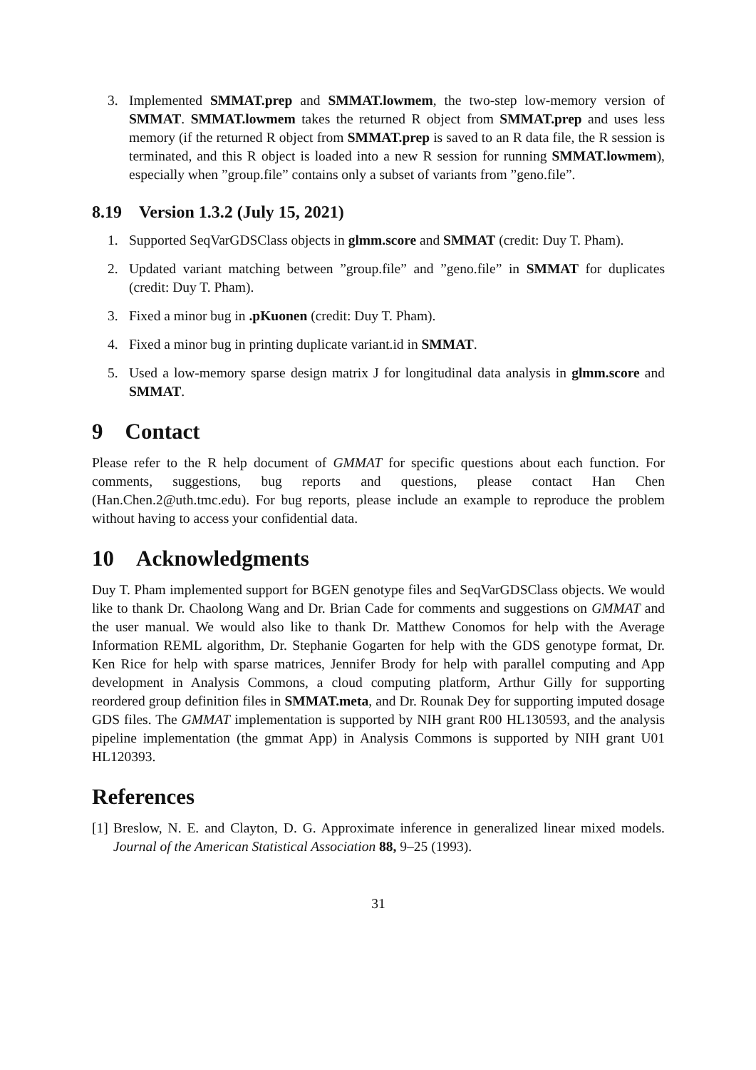3. Implemented SMMAT.prep and SMMAT.lowmem, the two-step low-memory version of SMMAT. SMMAT.lowmem takes the returned R object from SMMAT.prep and uses less memory (if the returned R object from SMMAT.prep is saved to an R data file, the R session is terminated, and this R object is loaded into a new R session for running SMMAT.lowmem), especially when ”group.file” contains only a subset of variants from ”geno.file”.
8.19 Version 1.3.2 (July 15, 2021)
1. Supported SeqVarGDSClass objects in glmm.score and SMMAT (credit: Duy T. Pham).
2. Updated variant matching between ”group.file” and ”geno.file” in SMMAT for duplicates (credit: Duy T. Pham).
3. Fixed a minor bug in .pKuonen (credit: Duy T. Pham).
4. Fixed a minor bug in printing duplicate variant.id in SMMAT.
5. Used a low-memory sparse design matrix J for longitudinal data analysis in glmm.score and SMMAT.
9 Contact
Please refer to the R help document of GMMAT for specific questions about each function. For comments, suggestions, bug reports and questions, please contact Han Chen (Han.Chen.2@uth.tmc.edu). For bug reports, please include an example to reproduce the problem without having to access your confidential data.
10 Acknowledgments
Duy T. Pham implemented support for BGEN genotype files and SeqVarGDSClass objects. We would like to thank Dr. Chaolong Wang and Dr. Brian Cade for comments and suggestions on GMMAT and the user manual. We would also like to thank Dr. Matthew Conomos for help with the Average Information REML algorithm, Dr. Stephanie Gogarten for help with the GDS genotype format, Dr. Ken Rice for help with sparse matrices, Jennifer Brody for help with parallel computing and App development in Analysis Commons, a cloud computing platform, Arthur Gilly for supporting reordered group definition files in SMMAT.meta, and Dr. Rounak Dey for supporting imputed dosage GDS files. The GMMAT implementation is supported by NIH grant R00 HL130593, and the analysis pipeline implementation (the gmmat App) in Analysis Commons is supported by NIH grant U01 HL120393.
References
[1] Breslow, N. E. and Clayton, D. G. Approximate inference in generalized linear mixed models. Journal of the American Statistical Association 88, 9–25 (1993).
31